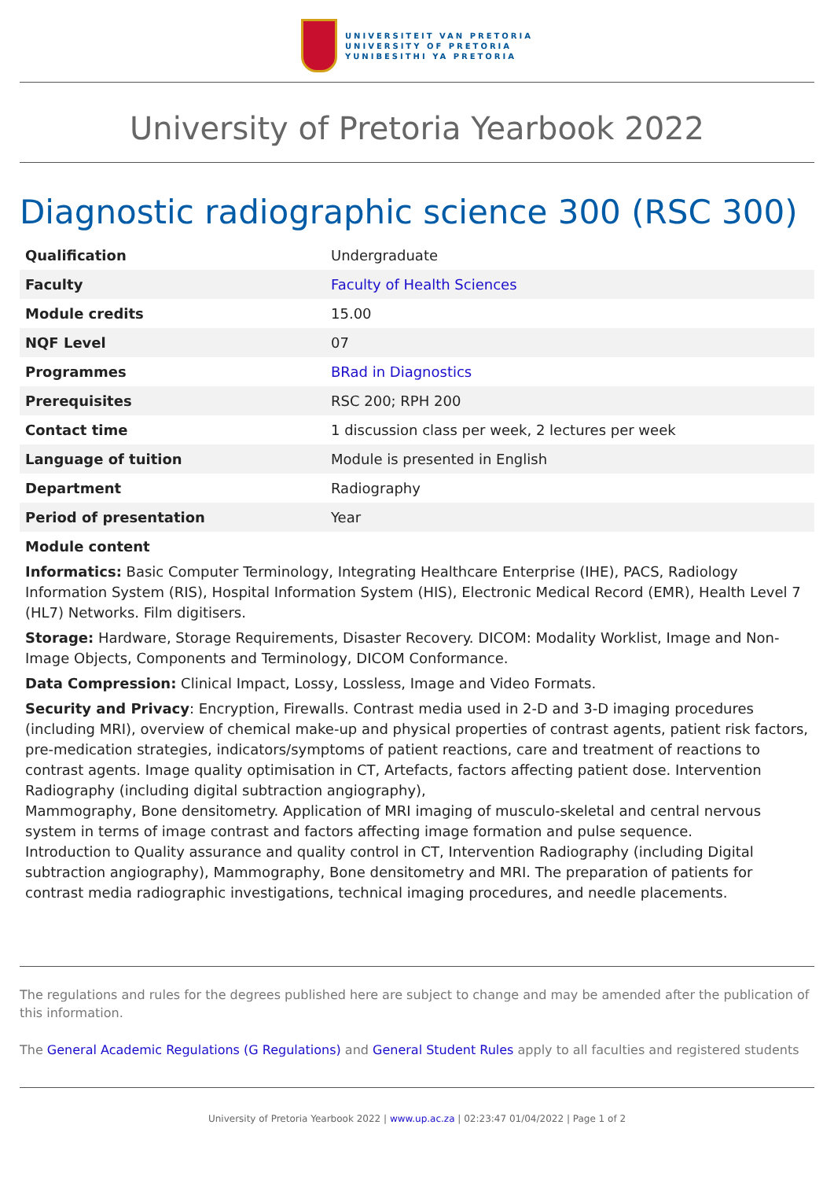UNIVERSITEIT VAN PRETORIA
UNIVERSITY OF PRETORIA
YUNIBESITHI YA PRETORIA
University of Pretoria Yearbook 2022
Diagnostic radiographic science 300 (RSC 300)
| Qualification | Undergraduate |
| Faculty | Faculty of Health Sciences |
| Module credits | 15.00 |
| NQF Level | 07 |
| Programmes | BRad in Diagnostics |
| Prerequisites | RSC 200; RPH 200 |
| Contact time | 1 discussion class per week, 2 lectures per week |
| Language of tuition | Module is presented in English |
| Department | Radiography |
| Period of presentation | Year |
Module content
Informatics: Basic Computer Terminology, Integrating Healthcare Enterprise (IHE), PACS, Radiology Information System (RIS), Hospital Information System (HIS), Electronic Medical Record (EMR), Health Level 7 (HL7) Networks. Film digitisers.
Storage: Hardware, Storage Requirements, Disaster Recovery. DICOM: Modality Worklist, Image and Non-Image Objects, Components and Terminology, DICOM Conformance.
Data Compression: Clinical Impact, Lossy, Lossless, Image and Video Formats.
Security and Privacy: Encryption, Firewalls. Contrast media used in 2-D and 3-D imaging procedures (including MRI), overview of chemical make-up and physical properties of contrast agents, patient risk factors, pre-medication strategies, indicators/symptoms of patient reactions, care and treatment of reactions to contrast agents. Image quality optimisation in CT, Artefacts, factors affecting patient dose. Intervention Radiography (including digital subtraction angiography),
Mammography, Bone densitometry. Application of MRI imaging of musculo-skeletal and central nervous system in terms of image contrast and factors affecting image formation and pulse sequence.
Introduction to Quality assurance and quality control in CT, Intervention Radiography (including Digital subtraction angiography), Mammography, Bone densitometry and MRI. The preparation of patients for contrast media radiographic investigations, technical imaging procedures, and needle placements.
The regulations and rules for the degrees published here are subject to change and may be amended after the publication of this information.
The General Academic Regulations (G Regulations) and General Student Rules apply to all faculties and registered students
University of Pretoria Yearbook 2022 | www.up.ac.za | 02:23:47 01/04/2022 | Page 1 of 2